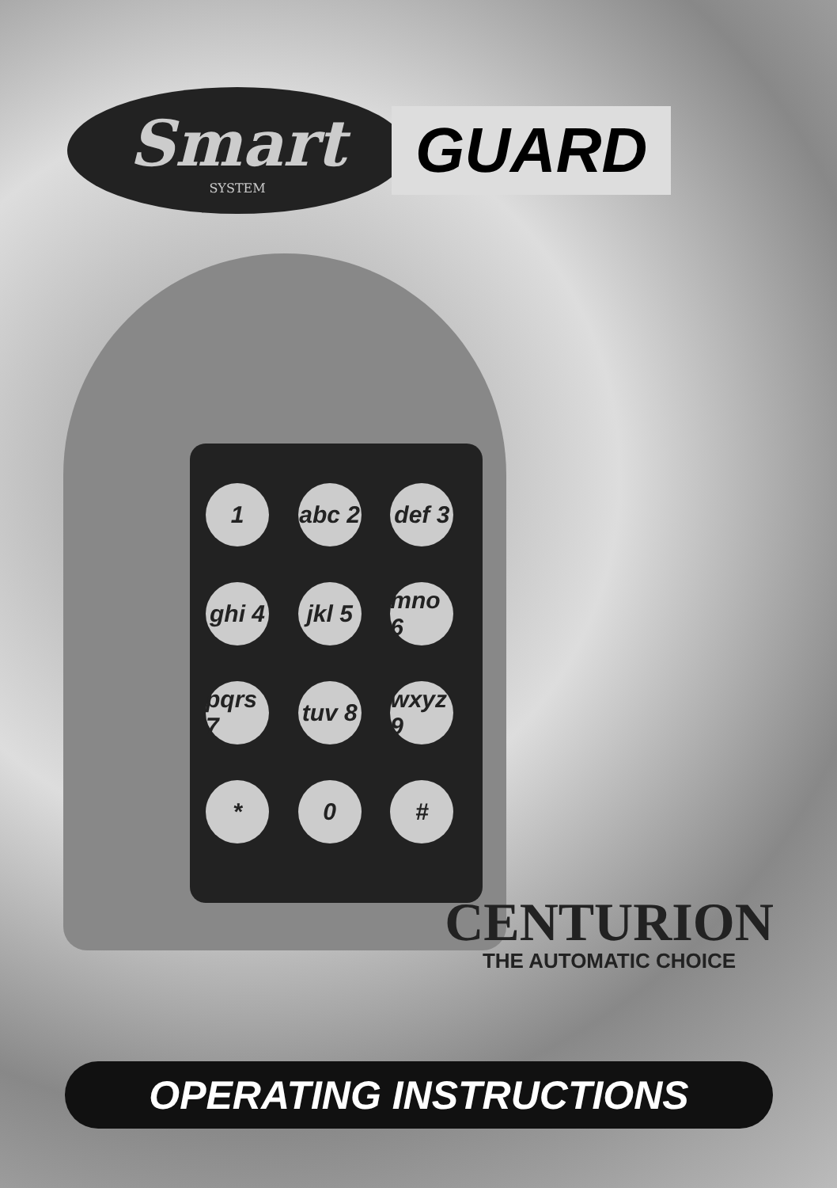Smart
SYSTEM
GUARD
1 abc 2 def 3 ghi 4 jkl 5 mno 6 pqrs 7 tuv 8 wxyz 9 * 0 #
CENTURION
THE AUTOMATIC CHOICE
OPERATING INSTRUCTIONS